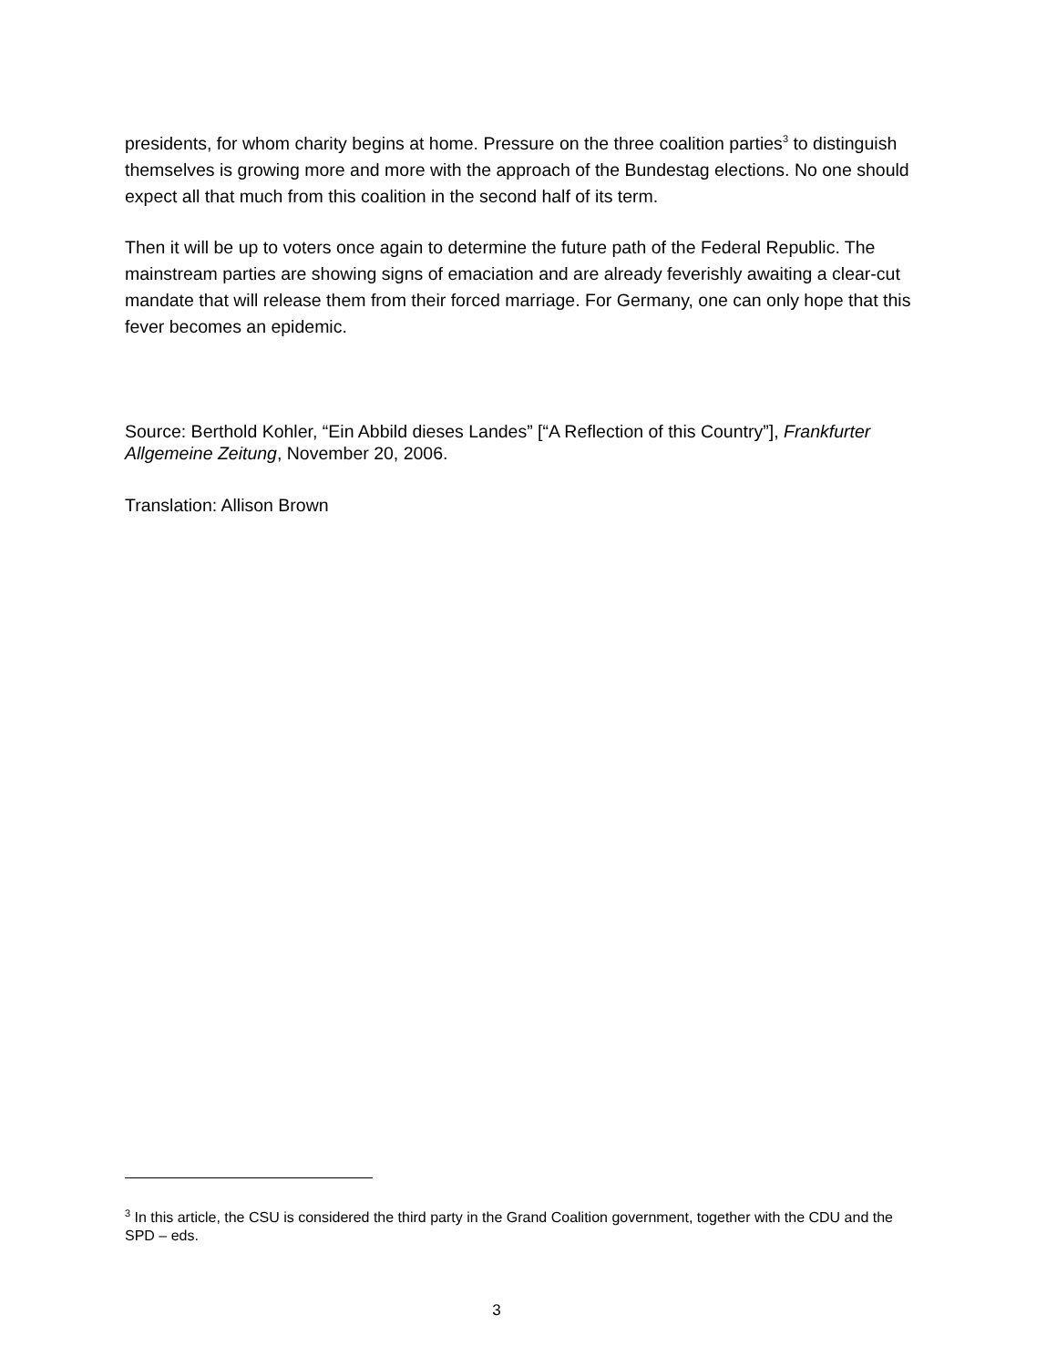presidents, for whom charity begins at home. Pressure on the three coalition parties<sup>3</sup> to distinguish themselves is growing more and more with the approach of the Bundestag elections. No one should expect all that much from this coalition in the second half of its term.
Then it will be up to voters once again to determine the future path of the Federal Republic. The mainstream parties are showing signs of emaciation and are already feverishly awaiting a clear-cut mandate that will release them from their forced marriage. For Germany, one can only hope that this fever becomes an epidemic.
Source: Berthold Kohler, “Ein Abbild dieses Landes” [“A Reflection of this Country”], Frankfurter Allgemeine Zeitung, November 20, 2006.
Translation: Allison Brown
<sup>3</sup> In this article, the CSU is considered the third party in the Grand Coalition government, together with the CDU and the SPD – eds.
3